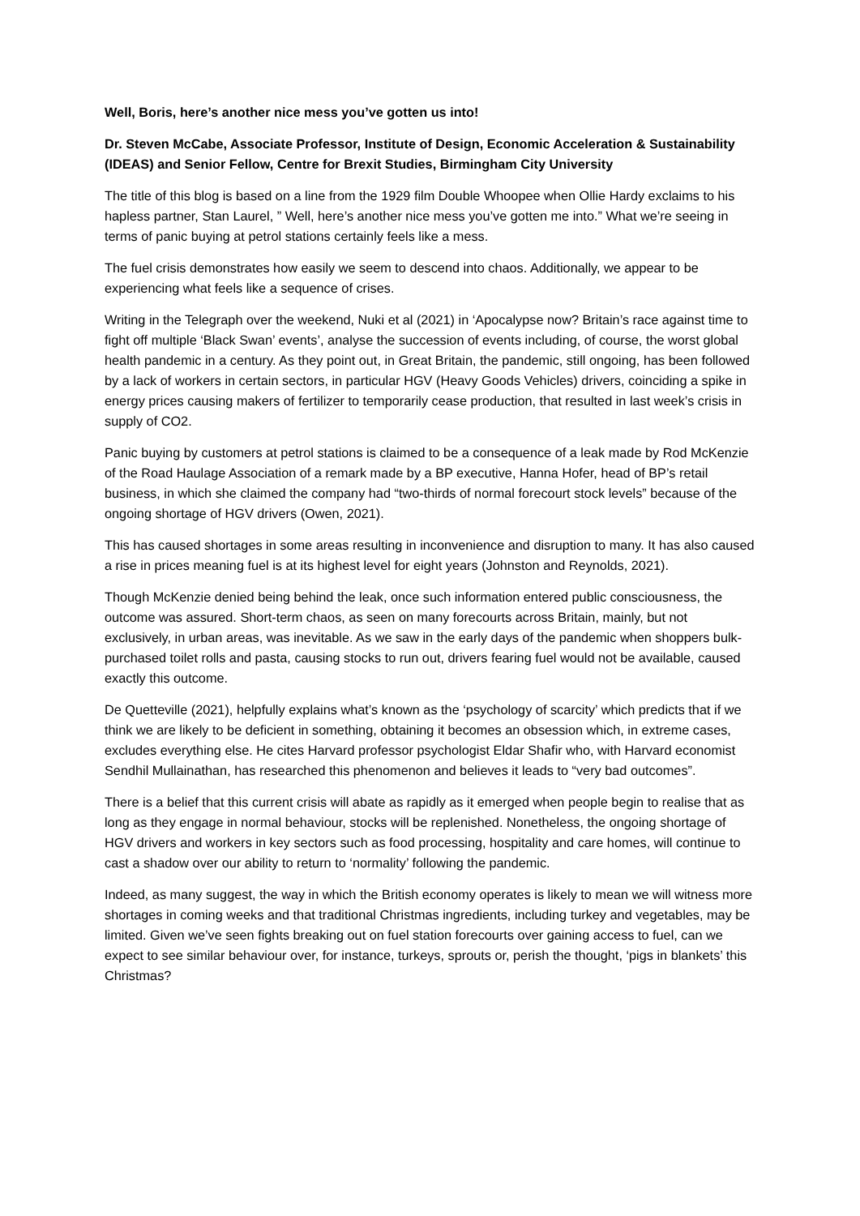Well, Boris, here’s another nice mess you’ve gotten us into!
Dr. Steven McCabe, Associate Professor, Institute of Design, Economic Acceleration & Sustainability (IDEAS) and Senior Fellow, Centre for Brexit Studies, Birmingham City University
The title of this blog is based on a line from the 1929 film Double Whoopee when Ollie Hardy exclaims to his hapless partner, Stan Laurel, ” Well, here’s another nice mess you’ve gotten me into.” What we’re seeing in terms of panic buying at petrol stations certainly feels like a mess.
The fuel crisis demonstrates how easily we seem to descend into chaos. Additionally, we appear to be experiencing what feels like a sequence of crises.
Writing in the Telegraph over the weekend, Nuki et al (2021) in ‘Apocalypse now? Britain’s race against time to fight off multiple ‘Black Swan’ events’, analyse the succession of events including, of course, the worst global health pandemic in a century. As they point out, in Great Britain, the pandemic, still ongoing, has been followed by a lack of workers in certain sectors, in particular HGV (Heavy Goods Vehicles) drivers, coinciding a spike in energy prices causing makers of fertilizer to temporarily cease production, that resulted in last week’s crisis in supply of CO2.
Panic buying by customers at petrol stations is claimed to be a consequence of a leak made by Rod McKenzie of the Road Haulage Association of a remark made by a BP executive, Hanna Hofer, head of BP’s retail business, in which she claimed the company had “two-thirds of normal forecourt stock levels” because of the ongoing shortage of HGV drivers (Owen, 2021).
This has caused shortages in some areas resulting in inconvenience and disruption to many. It has also caused a rise in prices meaning fuel is at its highest level for eight years (Johnston and Reynolds, 2021).
Though McKenzie denied being behind the leak, once such information entered public consciousness, the outcome was assured. Short-term chaos, as seen on many forecourts across Britain, mainly, but not exclusively, in urban areas, was inevitable. As we saw in the early days of the pandemic when shoppers bulk-purchased toilet rolls and pasta, causing stocks to run out, drivers fearing fuel would not be available, caused exactly this outcome.
De Quetteville (2021), helpfully explains what’s known as the ‘psychology of scarcity’ which predicts that if we think we are likely to be deficient in something, obtaining it becomes an obsession which, in extreme cases, excludes everything else. He cites Harvard professor psychologist Eldar Shafir who, with Harvard economist Sendhil Mullainathan, has researched this phenomenon and believes it leads to “very bad outcomes”.
There is a belief that this current crisis will abate as rapidly as it emerged when people begin to realise that as long as they engage in normal behaviour, stocks will be replenished. Nonetheless, the ongoing shortage of HGV drivers and workers in key sectors such as food processing, hospitality and care homes, will continue to cast a shadow over our ability to return to ‘normality’ following the pandemic.
Indeed, as many suggest, the way in which the British economy operates is likely to mean we will witness more shortages in coming weeks and that traditional Christmas ingredients, including turkey and vegetables, may be limited. Given we’ve seen fights breaking out on fuel station forecourts over gaining access to fuel, can we expect to see similar behaviour over, for instance, turkeys, sprouts or, perish the thought, ‘pigs in blankets’ this Christmas?